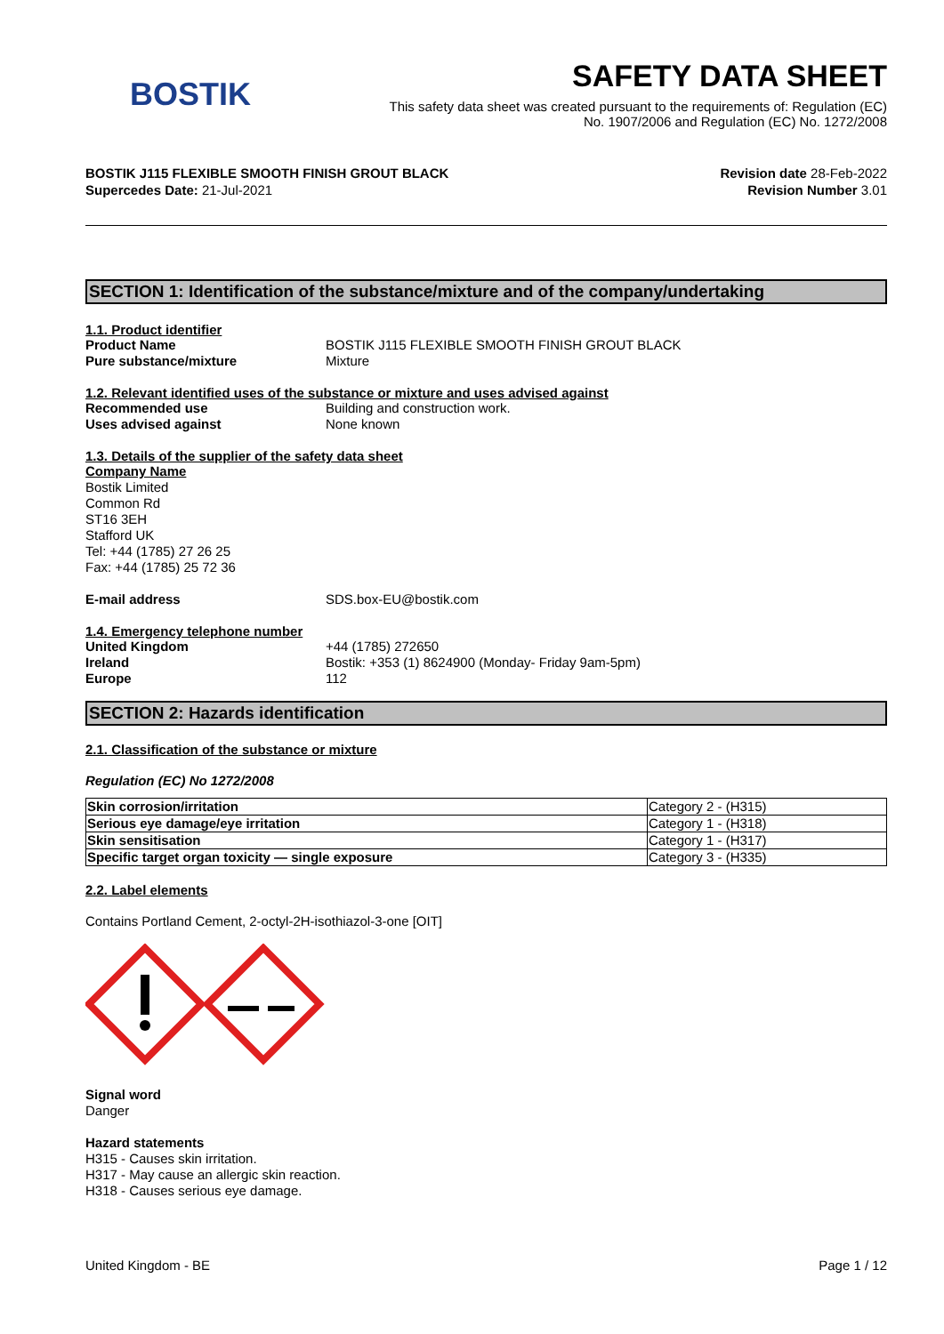BOSTIK
SAFETY DATA SHEET
This safety data sheet was created pursuant to the requirements of: Regulation (EC)
No. 1907/2006 and Regulation (EC) No. 1272/2008
BOSTIK J115 FLEXIBLE SMOOTH FINISH GROUT BLACK
Supercedes Date: 21-Jul-2021
Revision date 28-Feb-2022
Revision Number 3.01
SECTION 1: Identification of the substance/mixture and of the company/undertaking
1.1. Product identifier
Product Name BOSTIK J115 FLEXIBLE SMOOTH FINISH GROUT BLACK
Pure substance/mixture Mixture
1.2. Relevant identified uses of the substance or mixture and uses advised against
Recommended use Building and construction work.
Uses advised against None known
1.3. Details of the supplier of the safety data sheet
Company Name
Bostik Limited
Common Rd
ST16 3EH
Stafford UK
Tel: +44 (1785) 27 26 25
Fax: +44 (1785) 25 72 36
E-mail address SDS.box-EU@bostik.com
1.4. Emergency telephone number
United Kingdom +44 (1785) 272650
Ireland Bostik: +353 (1) 8624900 (Monday- Friday 9am-5pm)
Europe 112
SECTION 2: Hazards identification
2.1. Classification of the substance or mixture
Regulation (EC) No 1272/2008
| Skin corrosion/irritation | Category 2 - (H315) |
| Serious eye damage/eye irritation | Category 1 - (H318) |
| Skin sensitisation | Category 1 - (H317) |
| Specific target organ toxicity — single exposure | Category 3 - (H335) |
2.2. Label elements
Contains Portland Cement, 2-octyl-2H-isothiazol-3-one [OIT]
Signal word
Danger
Hazard statements
H315 - Causes skin irritation.
H317 - May cause an allergic skin reaction.
H318 - Causes serious eye damage.
United Kingdom - BE Page 1 / 12